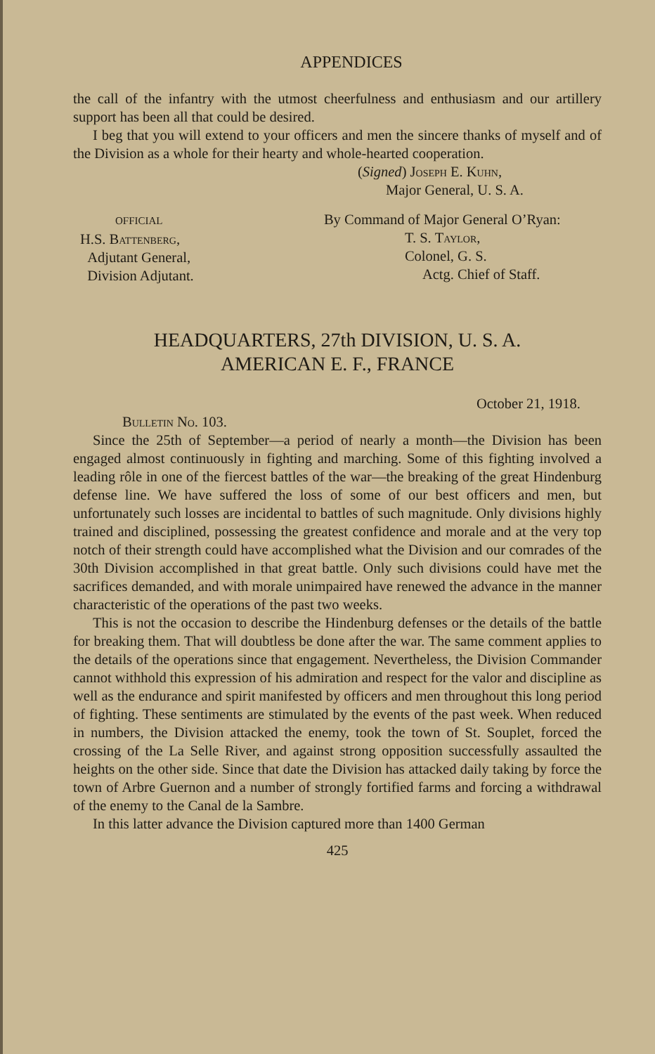APPENDICES
the call of the infantry with the utmost cheerfulness and enthusiasm and our artillery support has been all that could be desired.
I beg that you will extend to your officers and men the sincere thanks of myself and of the Division as a whole for their hearty and whole-hearted cooperation.
(Signed) Joseph E. Kuhn,
Major General, U. S. A.
OFFICIAL
H.S. Battenberg,
Adjutant General,
Division Adjutant.
By Command of Major General O’Ryan:
T. S. Taylor,
Colonel, G. S.
Actg. Chief of Staff.
HEADQUARTERS, 27th DIVISION, U. S. A.
AMERICAN E. F., FRANCE
October 21, 1918.
Bulletin No. 103.
Since the 25th of September—a period of nearly a month—the Division has been engaged almost continuously in fighting and marching. Some of this fighting involved a leading rôle in one of the fiercest battles of the war—the breaking of the great Hindenburg defense line. We have suffered the loss of some of our best officers and men, but unfortunately such losses are incidental to battles of such magnitude. Only divisions highly trained and disciplined, possessing the greatest confidence and morale and at the very top notch of their strength could have accomplished what the Division and our comrades of the 30th Division accomplished in that great battle. Only such divisions could have met the sacrifices demanded, and with morale unimpaired have renewed the advance in the manner characteristic of the operations of the past two weeks.
This is not the occasion to describe the Hindenburg defenses or the details of the battle for breaking them. That will doubtless be done after the war. The same comment applies to the details of the operations since that engagement. Nevertheless, the Division Commander cannot withhold this expression of his admiration and respect for the valor and discipline as well as the endurance and spirit manifested by officers and men throughout this long period of fighting. These sentiments are stimulated by the events of the past week. When reduced in numbers, the Division attacked the enemy, took the town of St. Souplet, forced the crossing of the La Selle River, and against strong opposition successfully assaulted the heights on the other side. Since that date the Division has attacked daily taking by force the town of Arbre Guernon and a number of strongly fortified farms and forcing a withdrawal of the enemy to the Canal de la Sambre.
In this latter advance the Division captured more than 1400 German
425